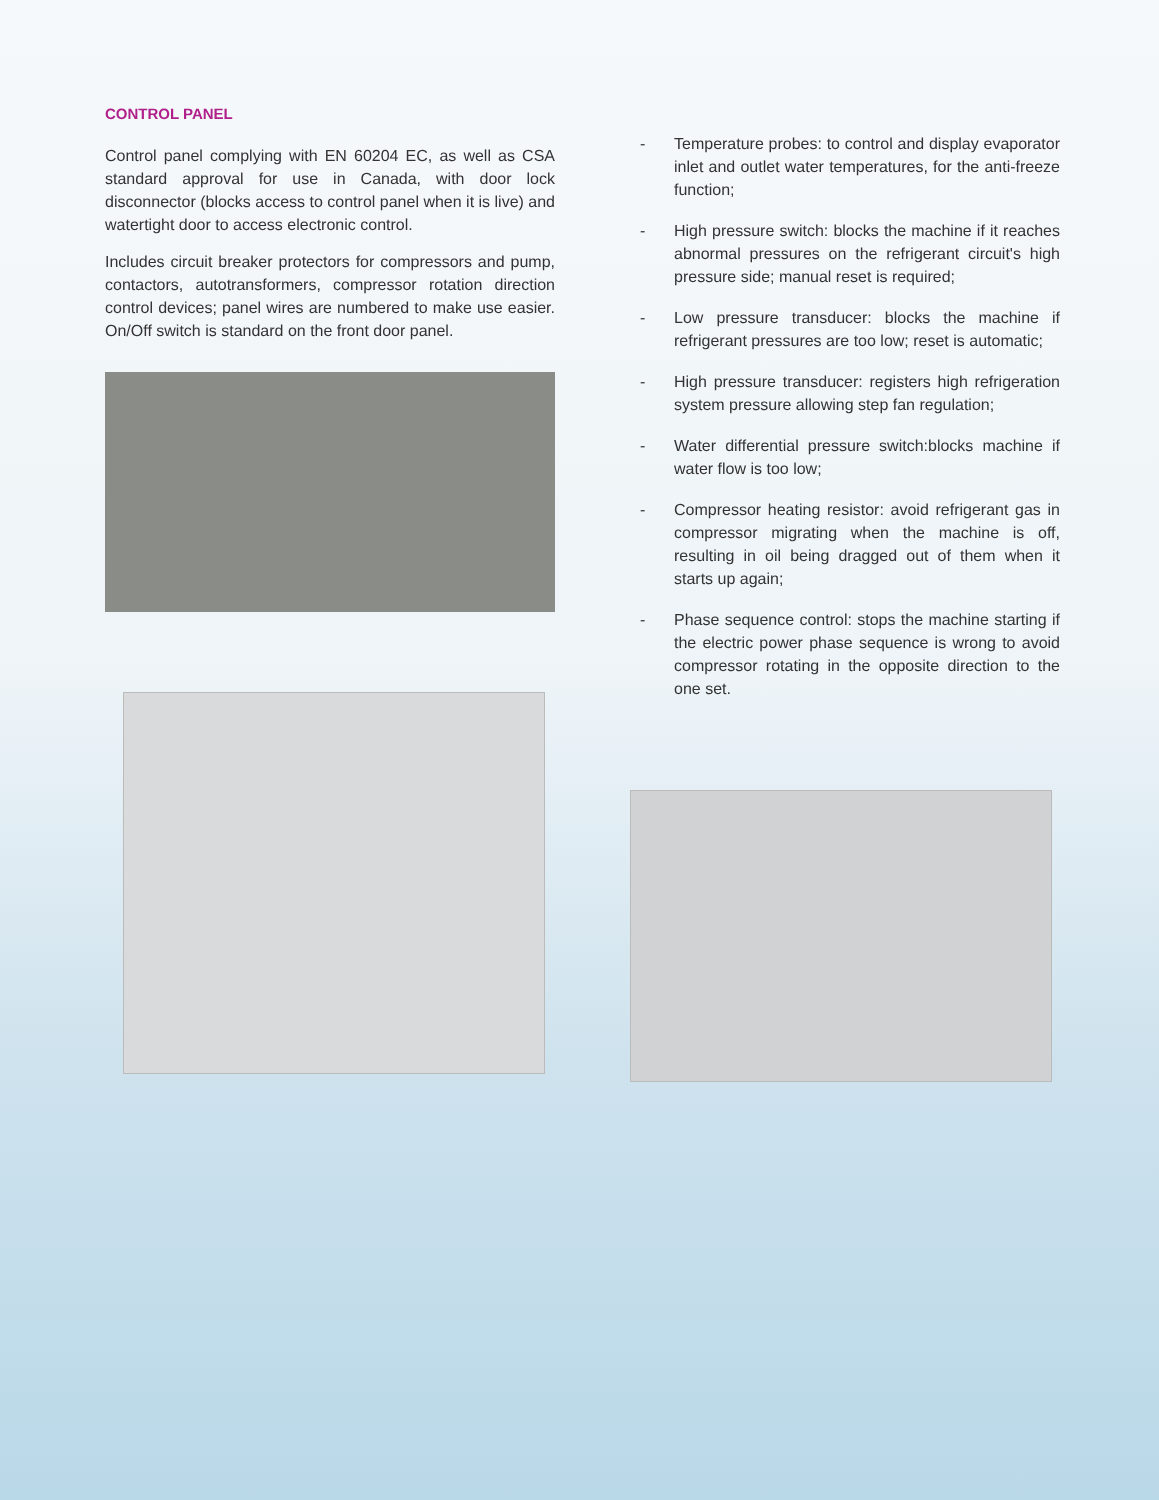CONTROL PANEL
Control panel complying with EN 60204 EC, as well as CSA standard approval for use in Canada, with door lock disconnector (blocks access to control panel when it is live) and watertight door to access electronic control.
Includes circuit breaker protectors for compressors and pump, contactors, autotransformers, compressor rotation direction control devices; panel wires are numbered to make use easier. On/Off switch is standard on the front door panel.
- Temperature probes: to control and display evaporator inlet and outlet water temperatures, for the anti-freeze function;
- High pressure switch: blocks the machine if it reaches abnormal pressures on the refrigerant circuit's high pressure side; manual reset is required;
- Low pressure transducer: blocks the machine if refrigerant pressures are too low; reset is automatic;
- High pressure transducer: registers high refrigeration system pressure allowing step fan regulation;
- Water differential pressure switch:blocks machine if water flow is too low;
- Compressor heating resistor: avoid refrigerant gas in compressor migrating when the machine is off, resulting in oil being dragged out of them when it starts up again;
- Phase sequence control: stops the machine starting if the electric power phase sequence is wrong to avoid compressor rotating in the opposite direction to the one set.